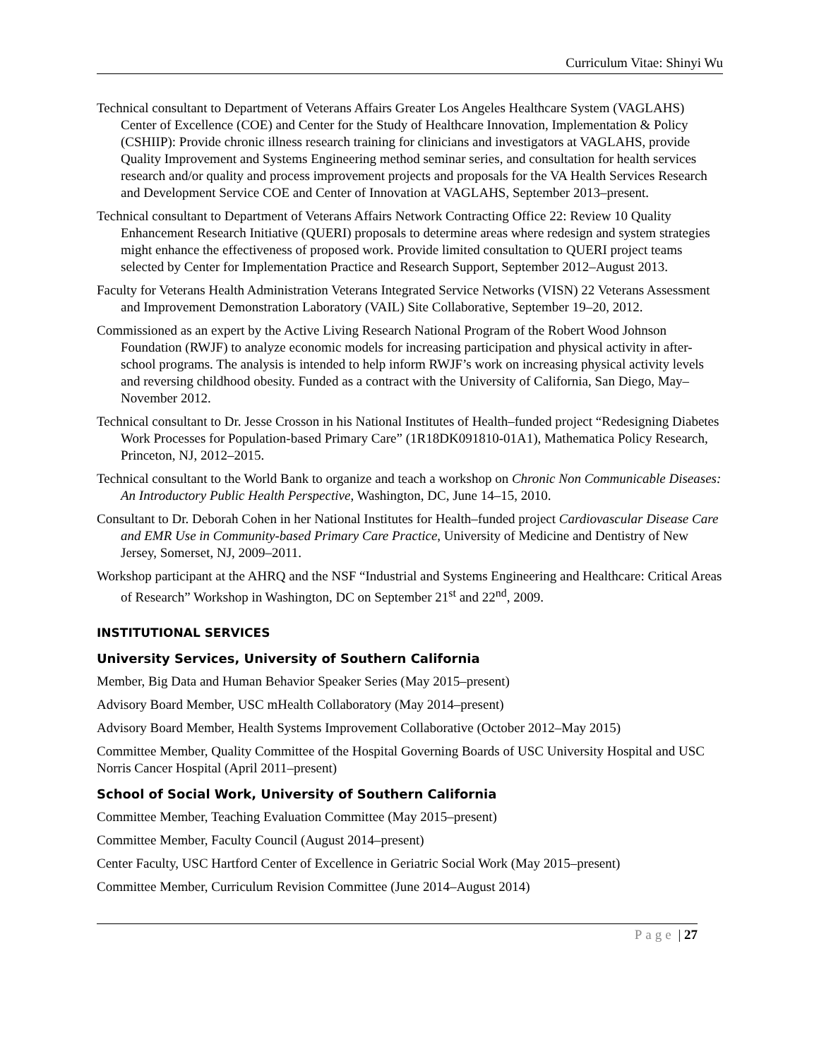Curriculum Vitae: Shinyi Wu
Technical consultant to Department of Veterans Affairs Greater Los Angeles Healthcare System (VAGLAHS) Center of Excellence (COE) and Center for the Study of Healthcare Innovation, Implementation & Policy (CSHIIP): Provide chronic illness research training for clinicians and investigators at VAGLAHS, provide Quality Improvement and Systems Engineering method seminar series, and consultation for health services research and/or quality and process improvement projects and proposals for the VA Health Services Research and Development Service COE and Center of Innovation at VAGLAHS, September 2013–present.
Technical consultant to Department of Veterans Affairs Network Contracting Office 22: Review 10 Quality Enhancement Research Initiative (QUERI) proposals to determine areas where redesign and system strategies might enhance the effectiveness of proposed work. Provide limited consultation to QUERI project teams selected by Center for Implementation Practice and Research Support, September 2012–August 2013.
Faculty for Veterans Health Administration Veterans Integrated Service Networks (VISN) 22 Veterans Assessment and Improvement Demonstration Laboratory (VAIL) Site Collaborative, September 19–20, 2012.
Commissioned as an expert by the Active Living Research National Program of the Robert Wood Johnson Foundation (RWJF) to analyze economic models for increasing participation and physical activity in after-school programs. The analysis is intended to help inform RWJF’s work on increasing physical activity levels and reversing childhood obesity. Funded as a contract with the University of California, San Diego, May–November 2012.
Technical consultant to Dr. Jesse Crosson in his National Institutes of Health–funded project “Redesigning Diabetes Work Processes for Population-based Primary Care” (1R18DK091810-01A1), Mathematica Policy Research, Princeton, NJ, 2012–2015.
Technical consultant to the World Bank to organize and teach a workshop on Chronic Non Communicable Diseases: An Introductory Public Health Perspective, Washington, DC, June 14–15, 2010.
Consultant to Dr. Deborah Cohen in her National Institutes for Health–funded project Cardiovascular Disease Care and EMR Use in Community-based Primary Care Practice, University of Medicine and Dentistry of New Jersey, Somerset, NJ, 2009–2011.
Workshop participant at the AHRQ and the NSF “Industrial and Systems Engineering and Healthcare: Critical Areas of Research” Workshop in Washington, DC on September 21<sup>st</sup> and 22<sup>nd</sup>, 2009.
INSTITUTIONAL SERVICES
University Services, University of Southern California
Member, Big Data and Human Behavior Speaker Series (May 2015–present)
Advisory Board Member, USC mHealth Collaboratory (May 2014–present)
Advisory Board Member, Health Systems Improvement Collaborative (October 2012–May 2015)
Committee Member, Quality Committee of the Hospital Governing Boards of USC University Hospital and USC Norris Cancer Hospital (April 2011–present)
School of Social Work, University of Southern California
Committee Member, Teaching Evaluation Committee (May 2015–present)
Committee Member, Faculty Council (August 2014–present)
Center Faculty, USC Hartford Center of Excellence in Geriatric Social Work (May 2015–present)
Committee Member, Curriculum Revision Committee (June 2014–August 2014)
Page | 27